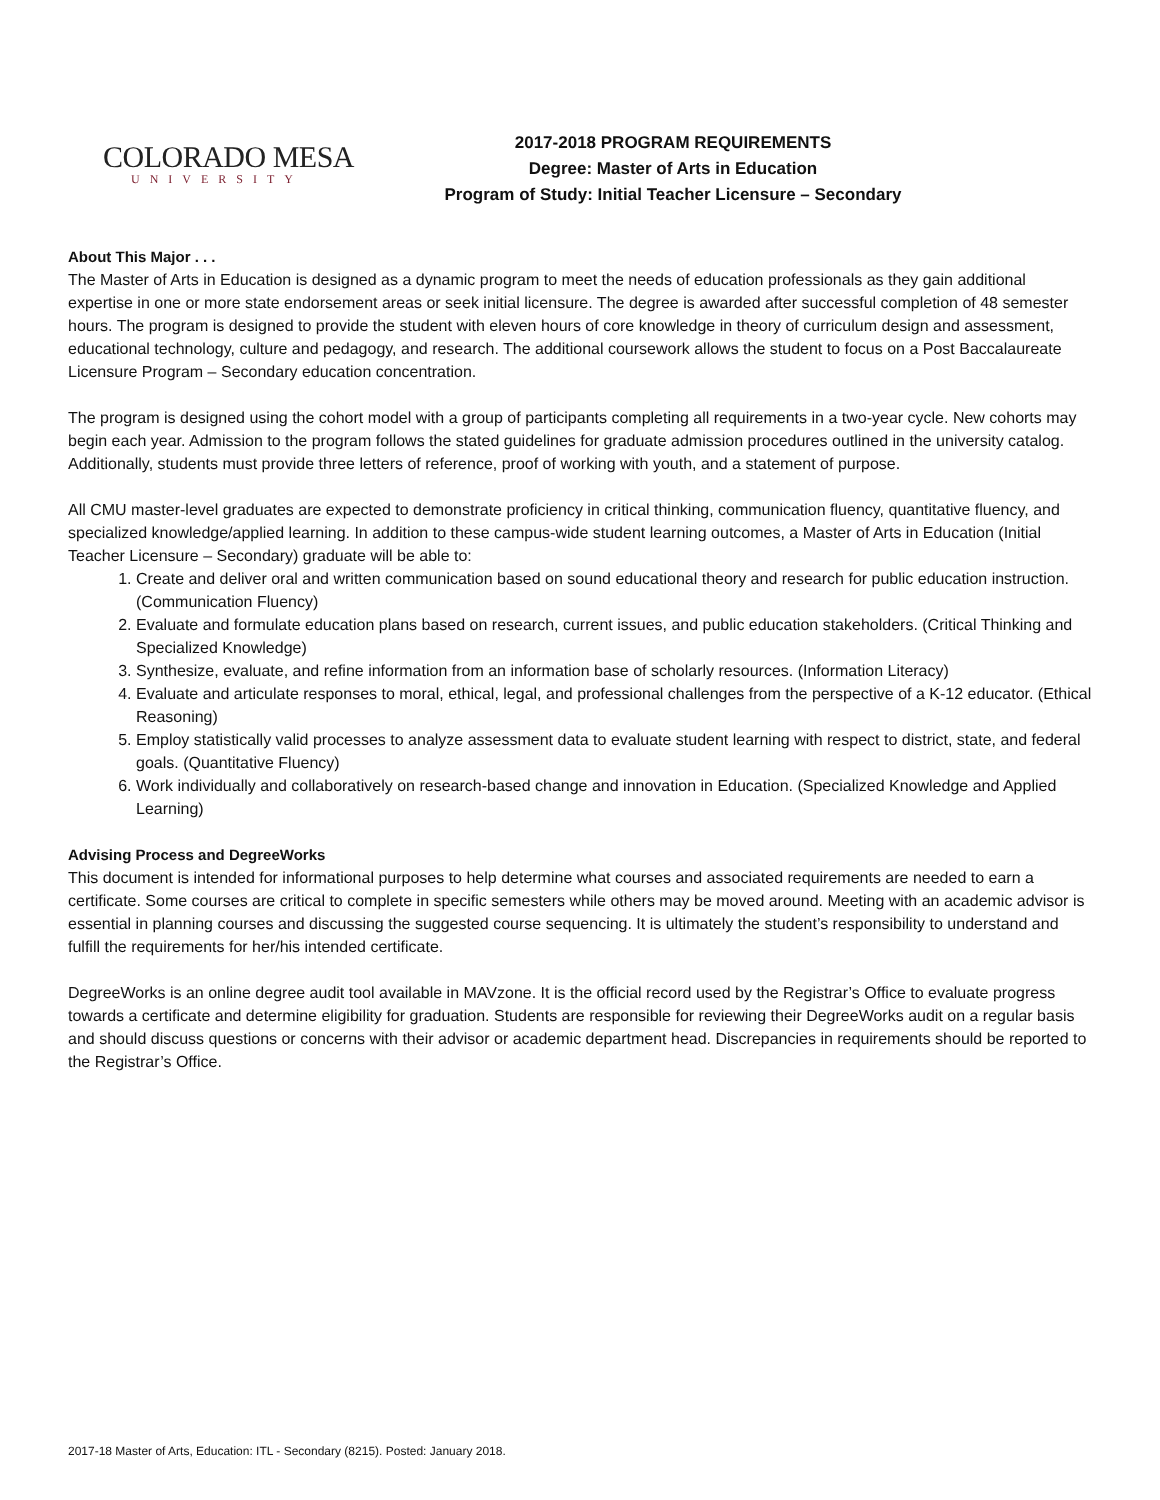COLORADO MESA
UNIVERSITY
2017-2018 PROGRAM REQUIREMENTS
Degree: Master of Arts in Education
Program of Study: Initial Teacher Licensure – Secondary
About This Major . . .
The Master of Arts in Education is designed as a dynamic program to meet the needs of education professionals as they gain additional expertise in one or more state endorsement areas or seek initial licensure. The degree is awarded after successful completion of 48 semester hours. The program is designed to provide the student with eleven hours of core knowledge in theory of curriculum design and assessment, educational technology, culture and pedagogy, and research. The additional coursework allows the student to focus on a Post Baccalaureate Licensure Program – Secondary education concentration.
The program is designed using the cohort model with a group of participants completing all requirements in a two-year cycle. New cohorts may begin each year. Admission to the program follows the stated guidelines for graduate admission procedures outlined in the university catalog. Additionally, students must provide three letters of reference, proof of working with youth, and a statement of purpose.
All CMU master-level graduates are expected to demonstrate proficiency in critical thinking, communication fluency, quantitative fluency, and specialized knowledge/applied learning. In addition to these campus-wide student learning outcomes, a Master of Arts in Education (Initial Teacher Licensure – Secondary) graduate will be able to:
1. Create and deliver oral and written communication based on sound educational theory and research for public education instruction. (Communication Fluency)
2. Evaluate and formulate education plans based on research, current issues, and public education stakeholders. (Critical Thinking and Specialized Knowledge)
3. Synthesize, evaluate, and refine information from an information base of scholarly resources. (Information Literacy)
4. Evaluate and articulate responses to moral, ethical, legal, and professional challenges from the perspective of a K-12 educator. (Ethical Reasoning)
5. Employ statistically valid processes to analyze assessment data to evaluate student learning with respect to district, state, and federal goals. (Quantitative Fluency)
6. Work individually and collaboratively on research-based change and innovation in Education. (Specialized Knowledge and Applied Learning)
Advising Process and DegreeWorks
This document is intended for informational purposes to help determine what courses and associated requirements are needed to earn a certificate. Some courses are critical to complete in specific semesters while others may be moved around. Meeting with an academic advisor is essential in planning courses and discussing the suggested course sequencing. It is ultimately the student’s responsibility to understand and fulfill the requirements for her/his intended certificate.
DegreeWorks is an online degree audit tool available in MAVzone. It is the official record used by the Registrar’s Office to evaluate progress towards a certificate and determine eligibility for graduation. Students are responsible for reviewing their DegreeWorks audit on a regular basis and should discuss questions or concerns with their advisor or academic department head. Discrepancies in requirements should be reported to the Registrar’s Office.
2017-18 Master of Arts, Education: ITL - Secondary (8215). Posted: January 2018.